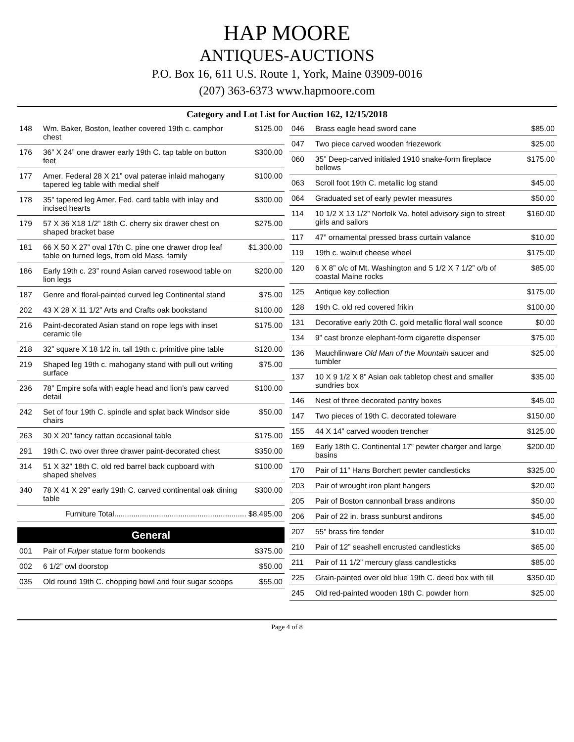HAP MOORE
ANTIQUES-AUCTIONS
P.O. Box 16, 611 U.S. Route 1, York, Maine 03909-0016
(207) 363-6373 www.hapmoore.com
Category and Lot List for Auction 162, 12/15/2018
| 148 | Wm. Baker, Boston, leather covered 19th c. camphor chest | $125.00 |
| 176 | 36” X 24” one drawer early 19th C. tap table on button feet | $300.00 |
| 177 | Amer. Federal 28 X 21” oval paterae inlaid mahogany tapered leg table with medial shelf | $100.00 |
| 178 | 35” tapered leg Amer. Fed. card table with inlay and incised hearts | $300.00 |
| 179 | 57 X 36 X18 1/2” 18th C. cherry six drawer chest on shaped bracket base | $275.00 |
| 181 | 66 X 50 X 27” oval 17th C. pine one drawer drop leaf table on turned legs, from old Mass. family | $1,300.00 |
| 186 | Early 19th c. 23” round Asian carved rosewood table on lion legs | $200.00 |
| 187 | Genre and floral-painted curved leg Continental stand | $75.00 |
| 202 | 43 X 28 X 11 1/2” Arts and Crafts oak bookstand | $100.00 |
| 216 | Paint-decorated Asian stand on rope legs with inset ceramic tile | $175.00 |
| 218 | 32” square X 18 1/2 in. tall 19th c. primitive pine table | $120.00 |
| 219 | Shaped leg 19th c. mahogany stand with pull out writing surface | $75.00 |
| 236 | 78” Empire sofa with eagle head and lion’s paw carved detail | $100.00 |
| 242 | Set of four 19th C. spindle and splat back Windsor side chairs | $50.00 |
| 263 | 30 X 20” fancy rattan occasional table | $175.00 |
| 291 | 19th C. two over three drawer paint-decorated chest | $350.00 |
| 314 | 51 X 32” 18th C. old red barrel back cupboard with shaped shelves | $100.00 |
| 340 | 78 X 41 X 29” early 19th C. carved continental oak dining table | $300.00 |
| Furniture Total.............................................................. $8,495.00 | | |
General
| 001 | Pair of Fulper statue form bookends | $375.00 |
| 002 | 6 1/2” owl doorstop | $50.00 |
| 035 | Old round 19th C. chopping bowl and four sugar scoops | $55.00 |
| 046 | Brass eagle head sword cane | $85.00 |
| 047 | Two piece carved wooden friezework | $25.00 |
| 060 | 35” Deep-carved initialed 1910 snake-form fireplace bellows | $175.00 |
| 063 | Scroll foot 19th C. metallic log stand | $45.00 |
| 064 | Graduated set of early pewter measures | $50.00 |
| 114 | 10 1/2 X 13 1/2” Norfolk Va. hotel advisory sign to street girls and sailors | $160.00 |
| 117 | 47” ornamental pressed brass curtain valance | $10.00 |
| 119 | 19th c. walnut cheese wheel | $175.00 |
| 120 | 6 X 8” o/c of Mt. Washington and 5 1/2 X 7 1/2” o/b of coastal Maine rocks | $85.00 |
| 125 | Antique key collection | $175.00 |
| 128 | 19th C. old red covered frikin | $100.00 |
| 131 | Decorative early 20th C. gold metallic floral wall sconce | $0.00 |
| 134 | 9” cast bronze elephant-form cigarette dispenser | $75.00 |
| 136 | Mauchlinware Old Man of the Mountain saucer and tumbler | $25.00 |
| 137 | 10 X 9 1/2 X 8” Asian oak tabletop chest and smaller sundries box | $35.00 |
| 146 | Nest of three decorated pantry boxes | $45.00 |
| 147 | Two pieces of 19th C. decorated toleware | $150.00 |
| 155 | 44 X 14” carved wooden trencher | $125.00 |
| 169 | Early 18th C. Continental 17” pewter charger and large basins | $200.00 |
| 170 | Pair of 11” Hans Borchert pewter candlesticks | $325.00 |
| 203 | Pair of wrought iron plant hangers | $20.00 |
| 205 | Pair of Boston cannonball brass andirons | $50.00 |
| 206 | Pair of 22 in. brass sunburst andirons | $45.00 |
| 207 | 55” brass fire fender | $10.00 |
| 210 | Pair of 12” seashell encrusted candlesticks | $65.00 |
| 211 | Pair of 11 1/2” mercury glass candlesticks | $85.00 |
| 225 | Grain-painted over old blue 19th C. deed box with till | $350.00 |
| 245 | Old red-painted wooden 19th C. powder horn | $25.00 |
Page 4 of 8